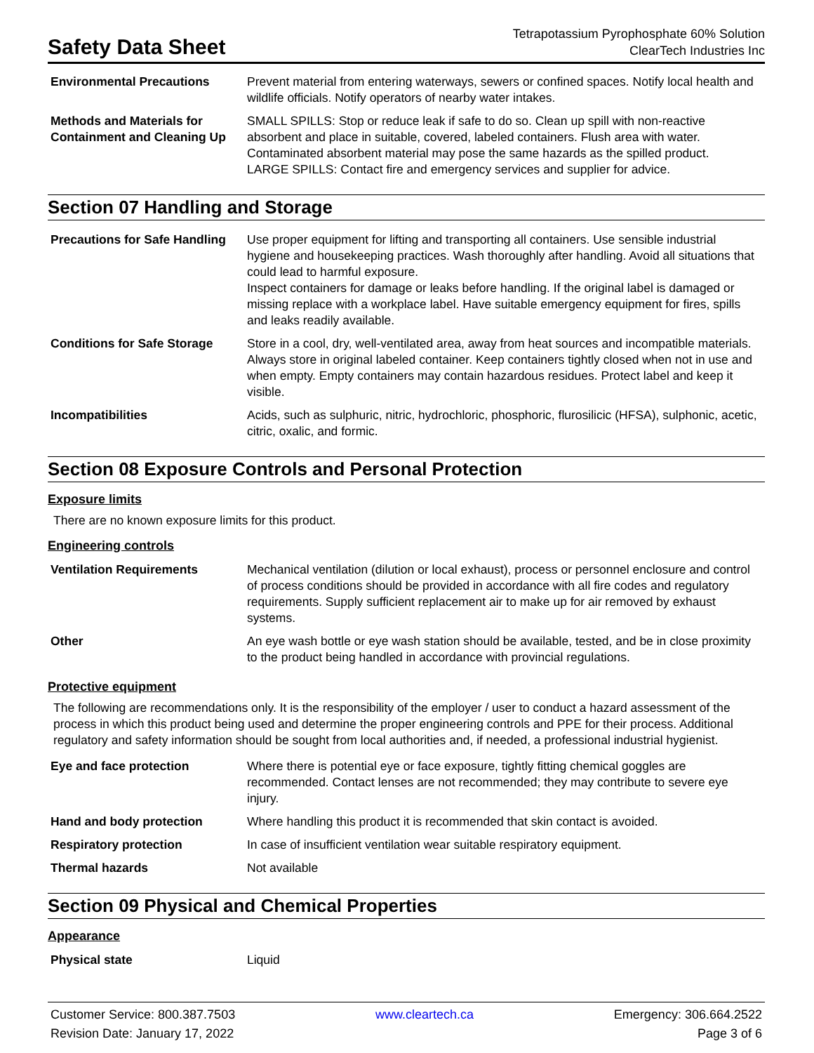Safety Data Sheet
Tetrapotassium Pyrophosphate 60% Solution
ClearTech Industries Inc
| Environmental Precautions | Prevent material from entering waterways, sewers or confined spaces. Notify local health and wildlife officials. Notify operators of nearby water intakes. |
| Methods and Materials for Containment and Cleaning Up | SMALL SPILLS: Stop or reduce leak if safe to do so. Clean up spill with non-reactive absorbent and place in suitable, covered, labeled containers. Flush area with water. Contaminated absorbent material may pose the same hazards as the spilled product. LARGE SPILLS: Contact fire and emergency services and supplier for advice. |
Section 07 Handling and Storage
| Precautions for Safe Handling | Use proper equipment for lifting and transporting all containers. Use sensible industrial hygiene and housekeeping practices. Wash thoroughly after handling. Avoid all situations that could lead to harmful exposure. Inspect containers for damage or leaks before handling. If the original label is damaged or missing replace with a workplace label. Have suitable emergency equipment for fires, spills and leaks readily available. |
| Conditions for Safe Storage | Store in a cool, dry, well-ventilated area, away from heat sources and incompatible materials. Always store in original labeled container. Keep containers tightly closed when not in use and when empty. Empty containers may contain hazardous residues. Protect label and keep it visible. |
| Incompatibilities | Acids, such as sulphuric, nitric, hydrochloric, phosphoric, flurosilicic (HFSA), sulphonic, acetic, citric, oxalic, and formic. |
Section 08 Exposure Controls and Personal Protection
Exposure limits
There are no known exposure limits for this product.
Engineering controls
| Ventilation Requirements | Mechanical ventilation (dilution or local exhaust), process or personnel enclosure and control of process conditions should be provided in accordance with all fire codes and regulatory requirements. Supply sufficient replacement air to make up for air removed by exhaust systems. |
| Other | An eye wash bottle or eye wash station should be available, tested, and be in close proximity to the product being handled in accordance with provincial regulations. |
Protective equipment
The following are recommendations only. It is the responsibility of the employer / user to conduct a hazard assessment of the process in which this product being used and determine the proper engineering controls and PPE for their process. Additional regulatory and safety information should be sought from local authorities and, if needed, a professional industrial hygienist.
| Eye and face protection | Where there is potential eye or face exposure, tightly fitting chemical goggles are recommended. Contact lenses are not recommended; they may contribute to severe eye injury. |
| Hand and body protection | Where handling this product it is recommended that skin contact is avoided. |
| Respiratory protection | In case of insufficient ventilation wear suitable respiratory equipment. |
| Thermal hazards | Not available |
Section 09 Physical and Chemical Properties
Appearance
| Physical state | Liquid |
Customer Service: 800.387.7503
Revision Date: January 17, 2022
www.cleartech.ca Emergency: 306.664.2522
Page 3 of 6